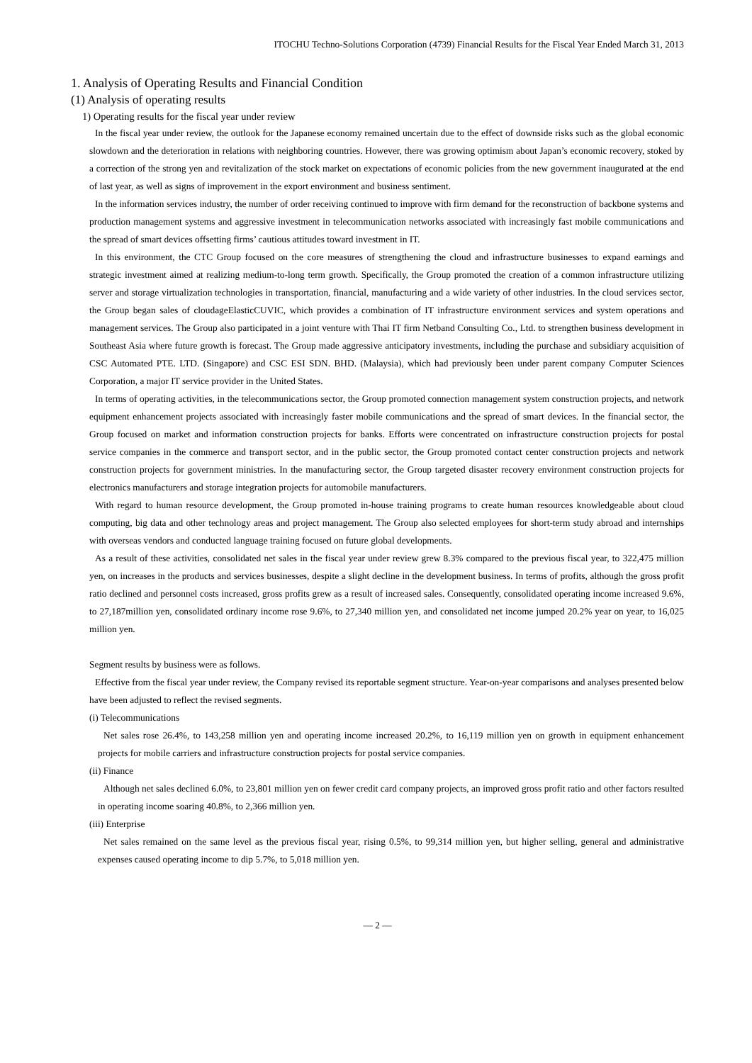ITOCHU Techno-Solutions Corporation (4739) Financial Results for the Fiscal Year Ended March 31, 2013
1. Analysis of Operating Results and Financial Condition
(1) Analysis of operating results
1) Operating results for the fiscal year under review
In the fiscal year under review, the outlook for the Japanese economy remained uncertain due to the effect of downside risks such as the global economic slowdown and the deterioration in relations with neighboring countries. However, there was growing optimism about Japan’s economic recovery, stoked by a correction of the strong yen and revitalization of the stock market on expectations of economic policies from the new government inaugurated at the end of last year, as well as signs of improvement in the export environment and business sentiment.
In the information services industry, the number of order receiving continued to improve with firm demand for the reconstruction of backbone systems and production management systems and aggressive investment in telecommunication networks associated with increasingly fast mobile communications and the spread of smart devices offsetting firms’ cautious attitudes toward investment in IT.
In this environment, the CTC Group focused on the core measures of strengthening the cloud and infrastructure businesses to expand earnings and strategic investment aimed at realizing medium-to-long term growth. Specifically, the Group promoted the creation of a common infrastructure utilizing server and storage virtualization technologies in transportation, financial, manufacturing and a wide variety of other industries. In the cloud services sector, the Group began sales of cloudageElasticCUVIC, which provides a combination of IT infrastructure environment services and system operations and management services. The Group also participated in a joint venture with Thai IT firm Netband Consulting Co., Ltd. to strengthen business development in Southeast Asia where future growth is forecast. The Group made aggressive anticipatory investments, including the purchase and subsidiary acquisition of CSC Automated PTE. LTD. (Singapore) and CSC ESI SDN. BHD. (Malaysia), which had previously been under parent company Computer Sciences Corporation, a major IT service provider in the United States.
In terms of operating activities, in the telecommunications sector, the Group promoted connection management system construction projects, and network equipment enhancement projects associated with increasingly faster mobile communications and the spread of smart devices. In the financial sector, the Group focused on market and information construction projects for banks. Efforts were concentrated on infrastructure construction projects for postal service companies in the commerce and transport sector, and in the public sector, the Group promoted contact center construction projects and network construction projects for government ministries. In the manufacturing sector, the Group targeted disaster recovery environment construction projects for electronics manufacturers and storage integration projects for automobile manufacturers.
With regard to human resource development, the Group promoted in-house training programs to create human resources knowledgeable about cloud computing, big data and other technology areas and project management. The Group also selected employees for short-term study abroad and internships with overseas vendors and conducted language training focused on future global developments.
As a result of these activities, consolidated net sales in the fiscal year under review grew 8.3% compared to the previous fiscal year, to 322,475 million yen, on increases in the products and services businesses, despite a slight decline in the development business. In terms of profits, although the gross profit ratio declined and personnel costs increased, gross profits grew as a result of increased sales. Consequently, consolidated operating income increased 9.6%, to 27,187million yen, consolidated ordinary income rose 9.6%, to 27,340 million yen, and consolidated net income jumped 20.2% year on year, to 16,025 million yen.
Segment results by business were as follows.
Effective from the fiscal year under review, the Company revised its reportable segment structure. Year-on-year comparisons and analyses presented below have been adjusted to reflect the revised segments.
(i) Telecommunications
Net sales rose 26.4%, to 143,258 million yen and operating income increased 20.2%, to 16,119 million yen on growth in equipment enhancement projects for mobile carriers and infrastructure construction projects for postal service companies.
(ii) Finance
Although net sales declined 6.0%, to 23,801 million yen on fewer credit card company projects, an improved gross profit ratio and other factors resulted in operating income soaring 40.8%, to 2,366 million yen.
(iii) Enterprise
Net sales remained on the same level as the previous fiscal year, rising 0.5%, to 99,314 million yen, but higher selling, general and administrative expenses caused operating income to dip 5.7%, to 5,018 million yen.
— 2 —